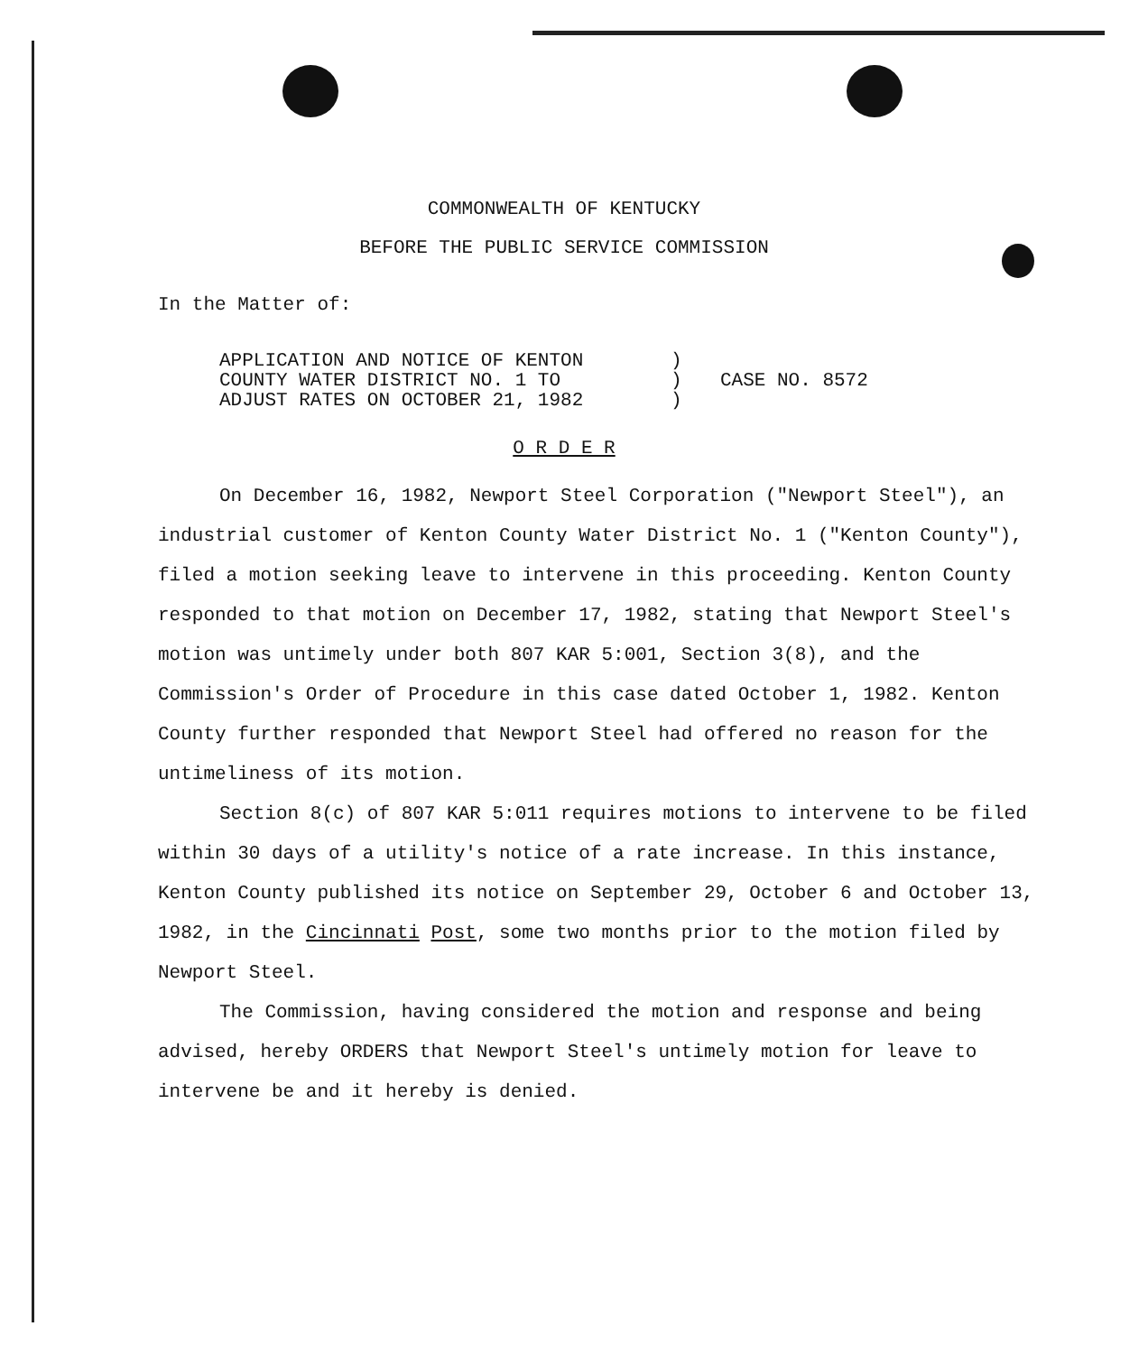COMMONWEALTH OF KENTUCKY
BEFORE THE PUBLIC SERVICE COMMISSION
In the Matter of:
APPLICATION AND NOTICE OF KENTON
COUNTY WATER DISTRICT NO. 1 TO
ADJUST RATES ON OCTOBER 21, 1982
)
)
)
CASE NO. 8572
O R D E R
On December 16, 1982, Newport Steel Corporation ("Newport Steel"), an industrial customer of Kenton County Water District No. 1 ("Kenton County"), filed a motion seeking leave to intervene in this proceeding. Kenton County responded to that motion on December 17, 1982, stating that Newport Steel's motion was untimely under both 807 KAR 5:001, Section 3(8), and the Commission's Order of Procedure in this case dated October 1, 1982. Kenton County further responded that Newport Steel had offered no reason for the untimeliness of its motion.
Section 8(c) of 807 KAR 5:011 requires motions to intervene to be filed within 30 days of a utility's notice of a rate increase. In this instance, Kenton County published its notice on September 29, October 6 and October 13, 1982, in the Cincinnati Post, some two months prior to the motion filed by Newport Steel.
The Commission, having considered the motion and response and being advised, hereby ORDERS that Newport Steel's untimely motion for leave to intervene be and it hereby is denied.